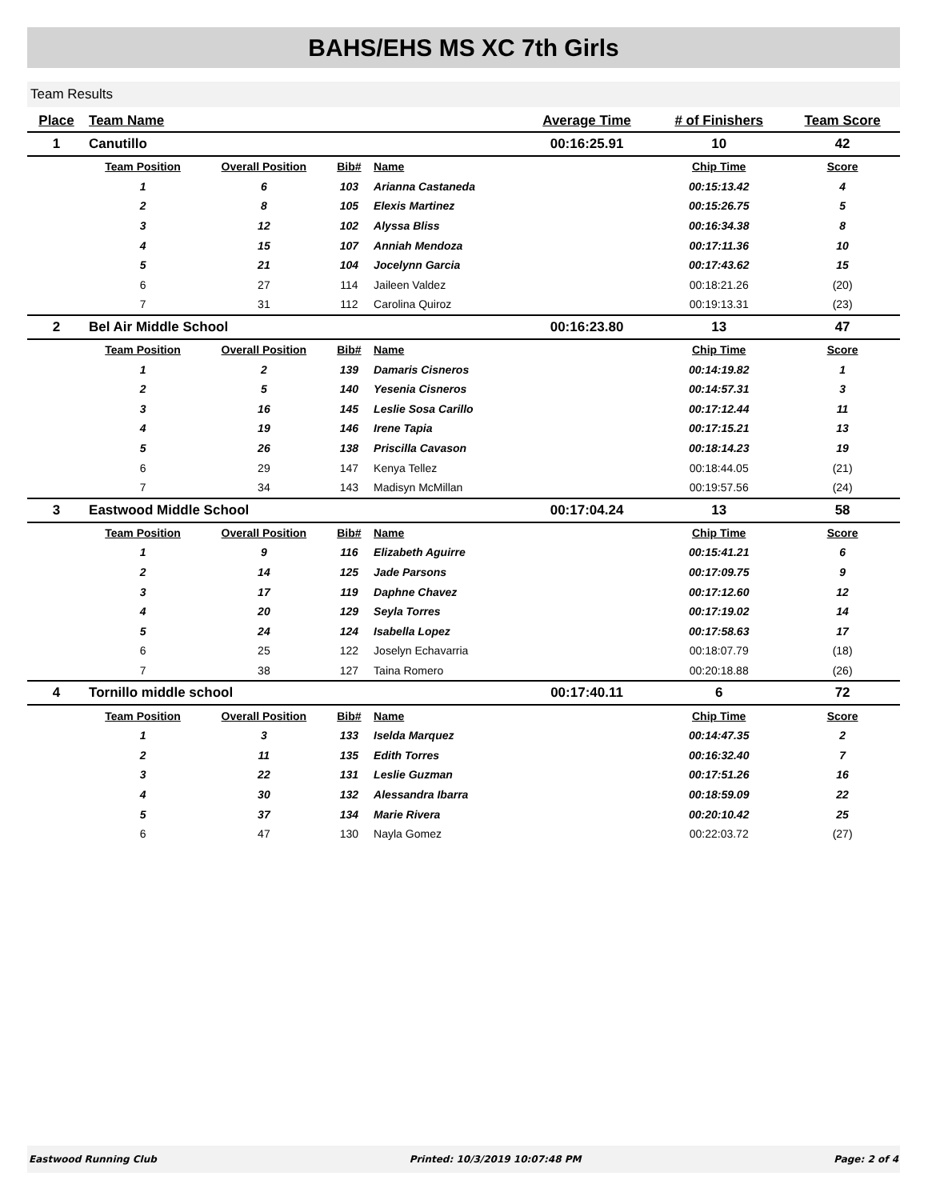BAHS/EHS MS XC 7th Girls
Team Results
| Place | Team Name | | | | Average Time | # of Finishers | Team Score |
| --- | --- | --- | --- | --- | --- | --- | --- |
| 1 | Canutillo | | | | 00:16:25.91 | 10 | 42 |
| | Team Position | Overall Position | Bib# | Name | | Chip Time | Score |
| | 1 | 6 | 103 | Arianna Castaneda | | 00:15:13.42 | 4 |
| | 2 | 8 | 105 | Elexis Martinez | | 00:15:26.75 | 5 |
| | 3 | 12 | 102 | Alyssa Bliss | | 00:16:34.38 | 8 |
| | 4 | 15 | 107 | Anniah Mendoza | | 00:17:11.36 | 10 |
| | 5 | 21 | 104 | Jocelynn Garcia | | 00:17:43.62 | 15 |
| | 6 | 27 | 114 | Jaileen Valdez | | 00:18:21.26 | (20) |
| | 7 | 31 | 112 | Carolina Quiroz | | 00:19:13.31 | (23) |
| 2 | Bel Air Middle School | | | | 00:16:23.80 | 13 | 47 |
| | Team Position | Overall Position | Bib# | Name | | Chip Time | Score |
| | 1 | 2 | 139 | Damaris Cisneros | | 00:14:19.82 | 1 |
| | 2 | 5 | 140 | Yesenia Cisneros | | 00:14:57.31 | 3 |
| | 3 | 16 | 145 | Leslie Sosa Carillo | | 00:17:12.44 | 11 |
| | 4 | 19 | 146 | Irene Tapia | | 00:17:15.21 | 13 |
| | 5 | 26 | 138 | Priscilla Cavason | | 00:18:14.23 | 19 |
| | 6 | 29 | 147 | Kenya Tellez | | 00:18:44.05 | (21) |
| | 7 | 34 | 143 | Madisyn McMillan | | 00:19:57.56 | (24) |
| 3 | Eastwood Middle School | | | | 00:17:04.24 | 13 | 58 |
| | Team Position | Overall Position | Bib# | Name | | Chip Time | Score |
| | 1 | 9 | 116 | Elizabeth Aguirre | | 00:15:41.21 | 6 |
| | 2 | 14 | 125 | Jade Parsons | | 00:17:09.75 | 9 |
| | 3 | 17 | 119 | Daphne Chavez | | 00:17:12.60 | 12 |
| | 4 | 20 | 129 | Seyla Torres | | 00:17:19.02 | 14 |
| | 5 | 24 | 124 | Isabella Lopez | | 00:17:58.63 | 17 |
| | 6 | 25 | 122 | Joselyn Echavarria | | 00:18:07.79 | (18) |
| | 7 | 38 | 127 | Taina Romero | | 00:20:18.88 | (26) |
| 4 | Tornillo middle school | | | | 00:17:40.11 | 6 | 72 |
| | Team Position | Overall Position | Bib# | Name | | Chip Time | Score |
| | 1 | 3 | 133 | Iselda Marquez | | 00:14:47.35 | 2 |
| | 2 | 11 | 135 | Edith Torres | | 00:16:32.40 | 7 |
| | 3 | 22 | 131 | Leslie Guzman | | 00:17:51.26 | 16 |
| | 4 | 30 | 132 | Alessandra Ibarra | | 00:18:59.09 | 22 |
| | 5 | 37 | 134 | Marie Rivera | | 00:20:10.42 | 25 |
| | 6 | 47 | 130 | Nayla Gomez | | 00:22:03.72 | (27) |
Eastwood Running Club Printed: 10/3/2019 10:07:48 PM Page: 2 of 4